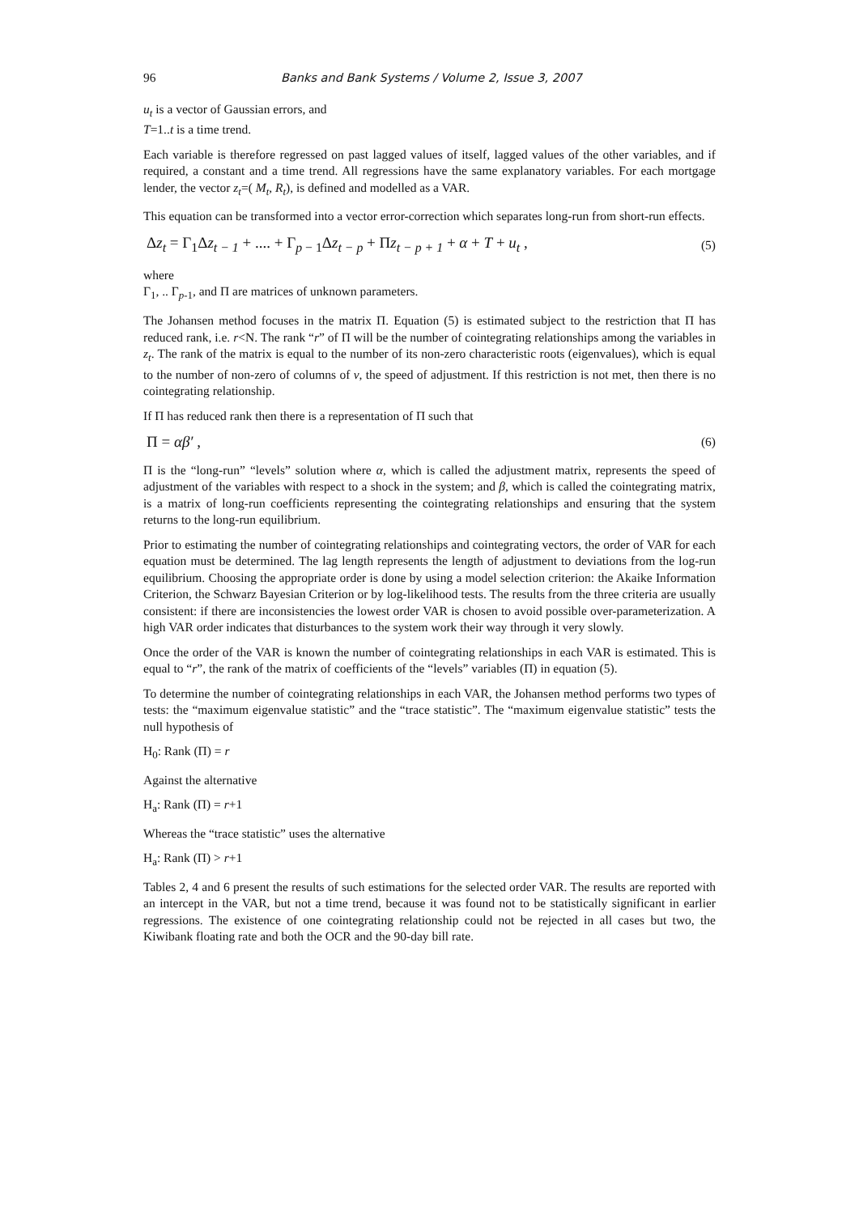96 Banks and Bank Systems / Volume 2, Issue 3, 2007
u<sub>t</sub> is a vector of Gaussian errors, and
T=1..t is a time trend.
Each variable is therefore regressed on past lagged values of itself, lagged values of the other variables, and if required, a constant and a time trend. All regressions have the same explanatory variables. For each mortgage lender, the vector z<sub>t</sub>=( M<sub>t</sub>, R<sub>t</sub>), is defined and modelled as a VAR.
This equation can be transformed into a vector error-correction which separates long-run from short-run effects.
Δz<sub>t</sub> = Γ<sub>1</sub>Δz<sub>t − 1</sub> + .... + Γ<sub>p − 1</sub>Δz<sub>t − p</sub> + Πz<sub>t − p + 1</sub> + α + T + u<sub>t</sub> , (5)
where
Γ<sub>1</sub>, .. Γ<sub>p-1</sub>, and Π are matrices of unknown parameters.
The Johansen method focuses in the matrix Π. Equation (5) is estimated subject to the restriction that Π has reduced rank, i.e. r<N. The rank “r” of Π will be the number of cointegrating relationships among the variables in z<sub>t</sub>. The rank of the matrix is equal to the number of its non-zero characteristic roots (eigenvalues), which is equal to the number of non-zero of columns of v, the speed of adjustment. If this restriction is not met, then there is no cointegrating relationship.
If Π has reduced rank then there is a representation of Π such that
Π = αβ′ , (6)
Π is the “long-run” “levels” solution where α, which is called the adjustment matrix, represents the speed of adjustment of the variables with respect to a shock in the system; and β, which is called the cointegrating matrix, is a matrix of long-run coefficients representing the cointegrating relationships and ensuring that the system returns to the long-run equilibrium.
Prior to estimating the number of cointegrating relationships and cointegrating vectors, the order of VAR for each equation must be determined. The lag length represents the length of adjustment to deviations from the log-run equilibrium. Choosing the appropriate order is done by using a model selection criterion: the Akaike Information Criterion, the Schwarz Bayesian Criterion or by log-likelihood tests. The results from the three criteria are usually consistent: if there are inconsistencies the lowest order VAR is chosen to avoid possible over-parameterization. A high VAR order indicates that disturbances to the system work their way through it very slowly.
Once the order of the VAR is known the number of cointegrating relationships in each VAR is estimated. This is equal to “r”, the rank of the matrix of coefficients of the “levels” variables (Π) in equation (5).
To determine the number of cointegrating relationships in each VAR, the Johansen method performs two types of tests: the “maximum eigenvalue statistic” and the “trace statistic”. The “maximum eigenvalue statistic” tests the null hypothesis of
H<sub>0</sub>: Rank (Π) = r
Against the alternative
H<sub>a</sub>: Rank (Π) = r+1
Whereas the “trace statistic” uses the alternative
H<sub>a</sub>: Rank (Π) > r+1
Tables 2, 4 and 6 present the results of such estimations for the selected order VAR. The results are reported with an intercept in the VAR, but not a time trend, because it was found not to be statistically significant in earlier regressions. The existence of one cointegrating relationship could not be rejected in all cases but two, the Kiwibank floating rate and both the OCR and the 90-day bill rate.